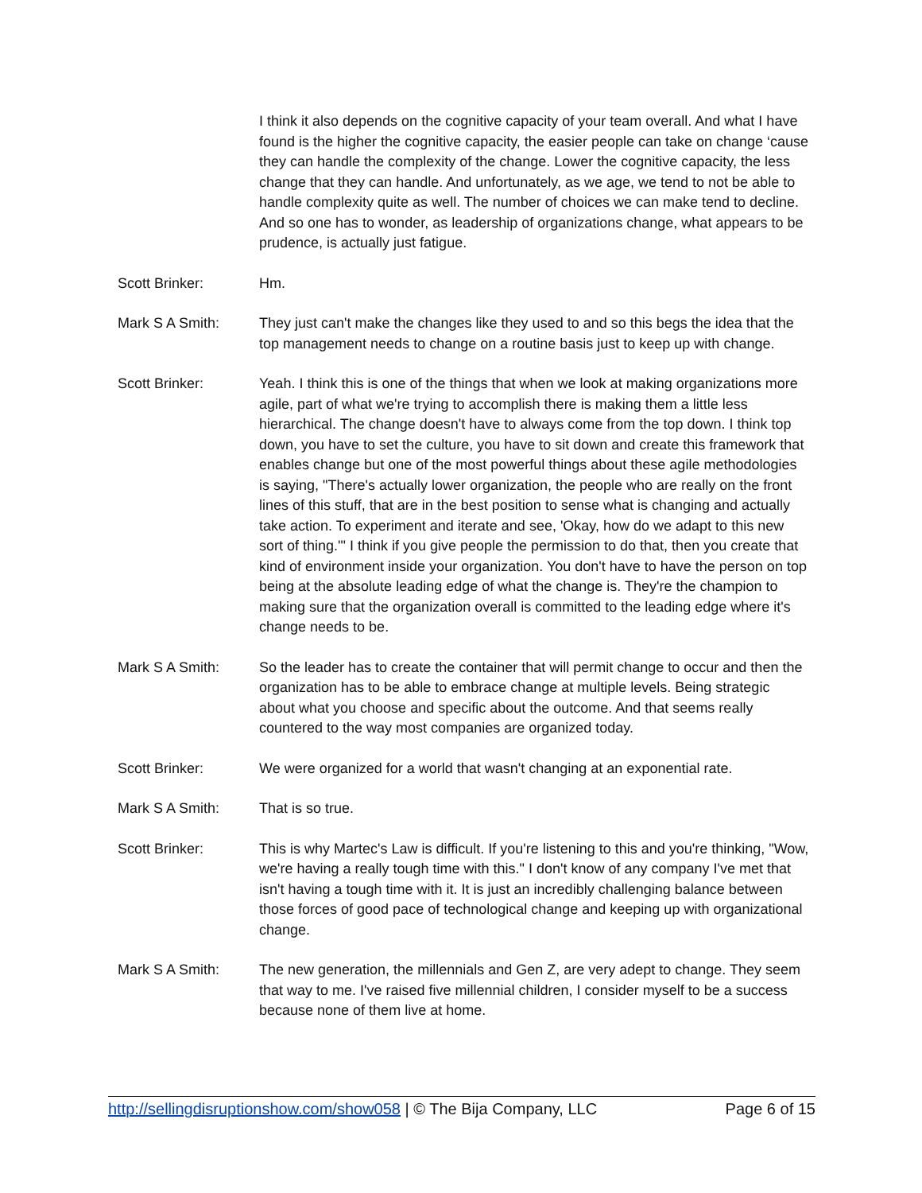I think it also depends on the cognitive capacity of your team overall. And what I have found is the higher the cognitive capacity, the easier people can take on change ‘cause they can handle the complexity of the change. Lower the cognitive capacity, the less change that they can handle. And unfortunately, as we age, we tend to not be able to handle complexity quite as well. The number of choices we can make tend to decline. And so one has to wonder, as leadership of organizations change, what appears to be prudence, is actually just fatigue.
Scott Brinker: Hm.
Mark S A Smith: They just can't make the changes like they used to and so this begs the idea that the top management needs to change on a routine basis just to keep up with change.
Scott Brinker: Yeah. I think this is one of the things that when we look at making organizations more agile, part of what we're trying to accomplish there is making them a little less hierarchical. The change doesn't have to always come from the top down. I think top down, you have to set the culture, you have to sit down and create this framework that enables change but one of the most powerful things about these agile methodologies is saying, "There's actually lower organization, the people who are really on the front lines of this stuff, that are in the best position to sense what is changing and actually take action. To experiment and iterate and see, 'Okay, how do we adapt to this new sort of thing.'" I think if you give people the permission to do that, then you create that kind of environment inside your organization. You don't have to have the person on top being at the absolute leading edge of what the change is. They're the champion to making sure that the organization overall is committed to the leading edge where it's change needs to be.
Mark S A Smith: So the leader has to create the container that will permit change to occur and then the organization has to be able to embrace change at multiple levels. Being strategic about what you choose and specific about the outcome. And that seems really countered to the way most companies are organized today.
Scott Brinker: We were organized for a world that wasn't changing at an exponential rate.
Mark S A Smith: That is so true.
Scott Brinker: This is why Martec's Law is difficult. If you're listening to this and you're thinking, "Wow, we're having a really tough time with this." I don't know of any company I've met that isn't having a tough time with it. It is just an incredibly challenging balance between those forces of good pace of technological change and keeping up with organizational change.
Mark S A Smith: The new generation, the millennials and Gen Z, are very adept to change. They seem that way to me. I've raised five millennial children, I consider myself to be a success because none of them live at home.
http://sellingdisruptionshow.com/show058 | © The Bija Company, LLC Page 6 of 15